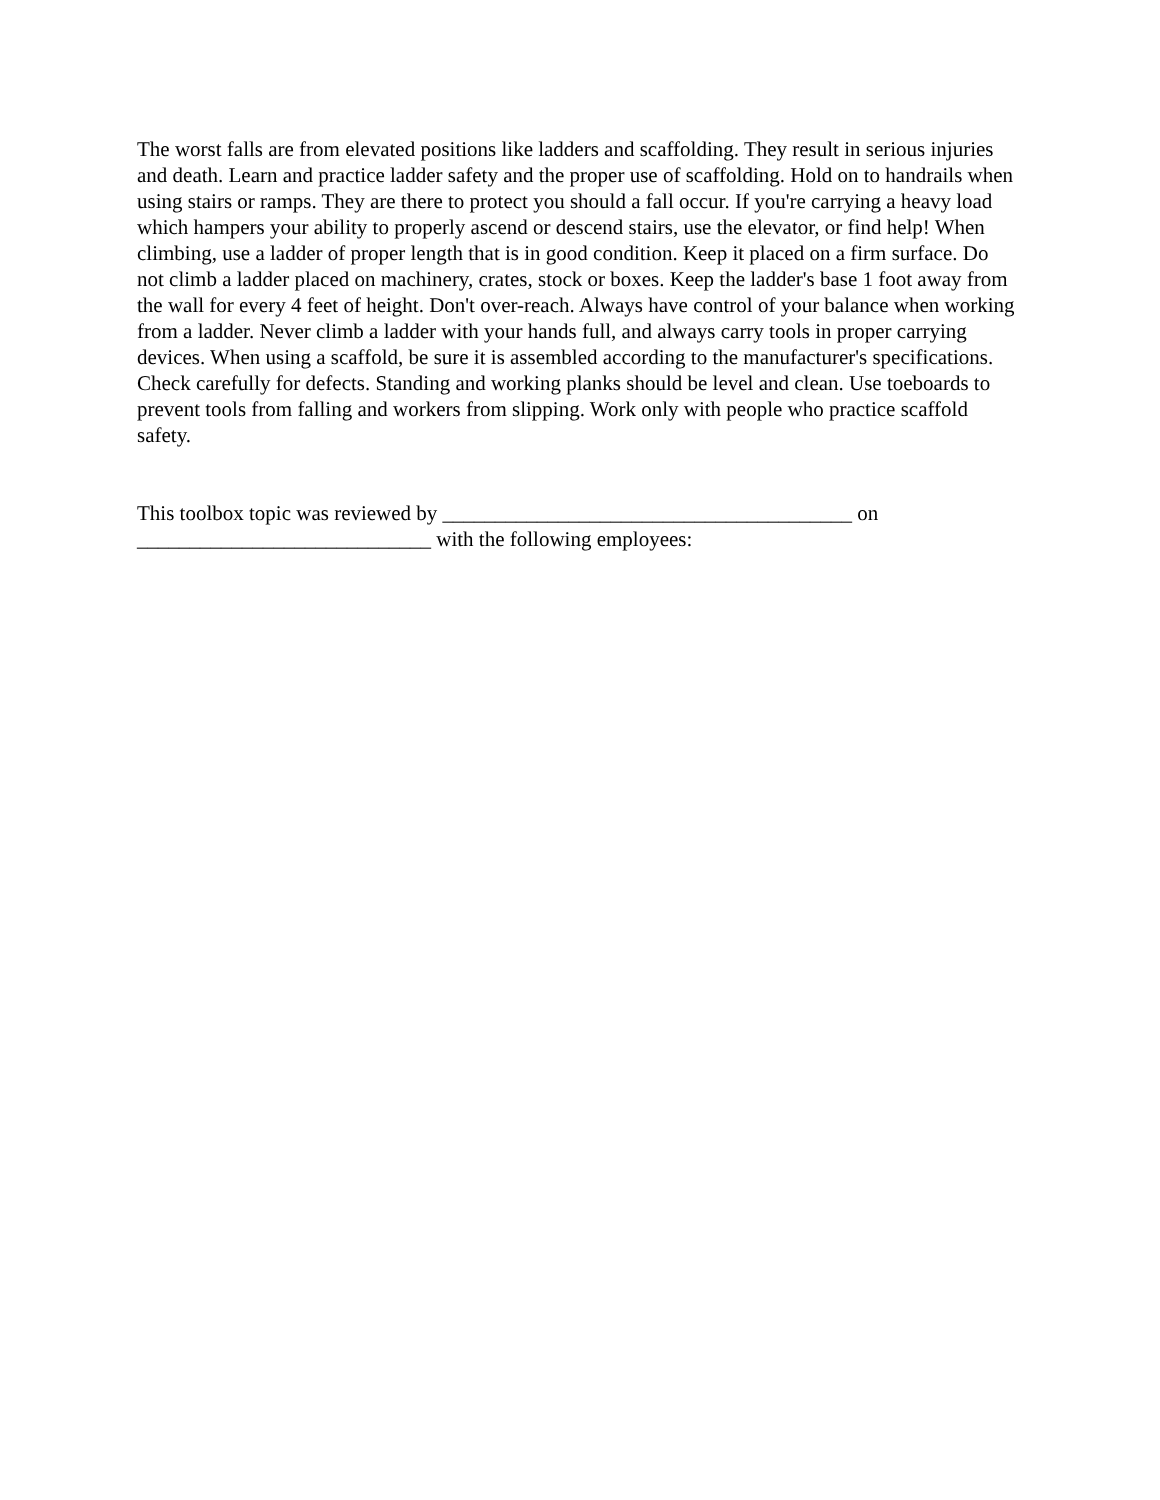The worst falls are from elevated positions like ladders and scaffolding. They result in serious injuries and death. Learn and practice ladder safety and the proper use of scaffolding. Hold on to handrails when using stairs or ramps. They are there to protect you should a fall occur. If you're carrying a heavy load which hampers your ability to properly ascend or descend stairs, use the elevator, or find help! When climbing, use a ladder of proper length that is in good condition. Keep it placed on a firm surface. Do not climb a ladder placed on machinery, crates, stock or boxes. Keep the ladder's base 1 foot away from the wall for every 4 feet of height. Don't over-reach. Always have control of your balance when working from a ladder. Never climb a ladder with your hands full, and always carry tools in proper carrying devices. When using a scaffold, be sure it is assembled according to the manufacturer's specifications. Check carefully for defects. Standing and working planks should be level and clean. Use toeboards to prevent tools from falling and workers from slipping. Work only with people who practice scaffold safety.
This toolbox topic was reviewed by _______________________________________ on
____________________________ with the following employees: